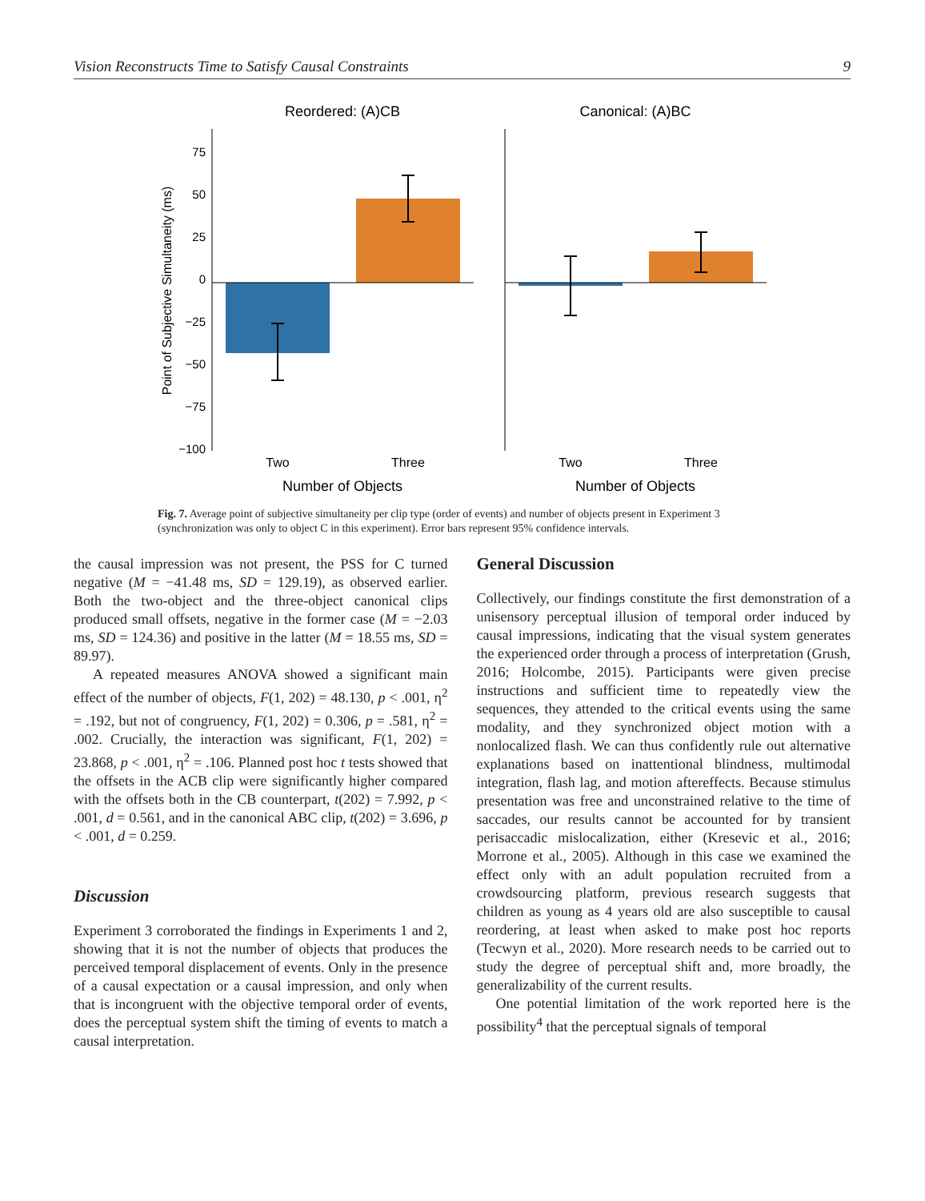Vision Reconstructs Time to Satisfy Causal Constraints 9
Reordered: (A)CB
Canonical: (A)BC
75
50
25
0
−25
−50
−75
−100
Point of Subjective Simultaneity (ms)
Two
Three
Two
Three
Number of Objects
Number of Objects
Fig. 7. Average point of subjective simultaneity per clip type (order of events) and number of objects present in Experiment 3 (synchronization was only to object C in this experiment). Error bars represent 95% confidence intervals.
the causal impression was not present, the PSS for C turned negative (M = −41.48 ms, SD = 129.19), as observed earlier. Both the two-object and the three-object canonical clips produced small offsets, negative in the former case (M = −2.03 ms, SD = 124.36) and positive in the latter (M = 18.55 ms, SD = 89.97).
A repeated measures ANOVA showed a significant main effect of the number of objects, F(1, 202) = 48.130, p < .001, η<sup>2</sup> = .192, but not of congruency, F(1, 202) = 0.306, p = .581, η<sup>2</sup> = .002. Crucially, the interaction was significant, F(1, 202) = 23.868, p < .001, η<sup>2</sup> = .106. Planned post hoc t tests showed that the offsets in the ACB clip were significantly higher compared with the offsets both in the CB counterpart, t(202) = 7.992, p < .001, d = 0.561, and in the canonical ABC clip, t(202) = 3.696, p < .001, d = 0.259.
Discussion
Experiment 3 corroborated the findings in Experiments 1 and 2, showing that it is not the number of objects that produces the perceived temporal displacement of events. Only in the presence of a causal expectation or a causal impression, and only when that is incongruent with the objective temporal order of events, does the perceptual system shift the timing of events to match a causal interpretation.
General Discussion
Collectively, our findings constitute the first demonstration of a unisensory perceptual illusion of temporal order induced by causal impressions, indicating that the visual system generates the experienced order through a process of interpretation (Grush, 2016; Holcombe, 2015). Participants were given precise instructions and sufficient time to repeatedly view the sequences, they attended to the critical events using the same modality, and they synchronized object motion with a nonlocalized flash. We can thus confidently rule out alternative explanations based on inattentional blindness, multimodal integration, flash lag, and motion aftereffects. Because stimulus presentation was free and unconstrained relative to the time of saccades, our results cannot be accounted for by transient perisaccadic mislocalization, either (Kresevic et al., 2016; Morrone et al., 2005). Although in this case we examined the effect only with an adult population recruited from a crowdsourcing platform, previous research suggests that children as young as 4 years old are also susceptible to causal reordering, at least when asked to make post hoc reports (Tecwyn et al., 2020). More research needs to be carried out to study the degree of perceptual shift and, more broadly, the generalizability of the current results.
One potential limitation of the work reported here is the possibility<sup>4</sup> that the perceptual signals of temporal